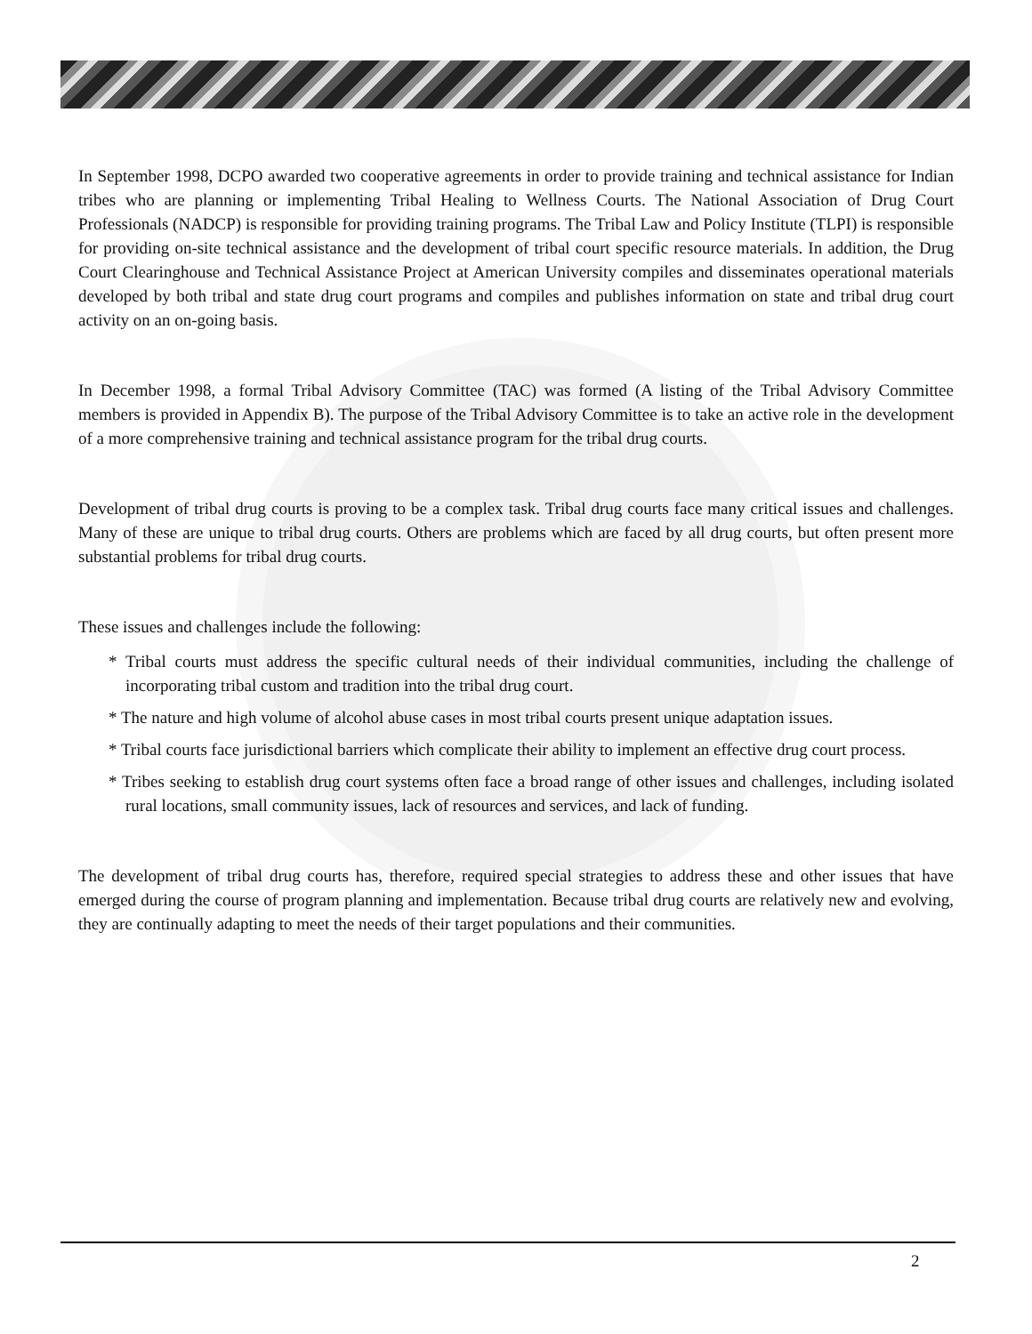In September 1998, DCPO awarded two cooperative agreements in order to provide training and technical assistance for Indian tribes who are planning or implementing Tribal Healing to Wellness Courts. The National Association of Drug Court Professionals (NADCP) is responsible for providing training programs. The Tribal Law and Policy Institute (TLPI) is responsible for providing on-site technical assistance and the development of tribal court specific resource materials. In addition, the Drug Court Clearinghouse and Technical Assistance Project at American University compiles and disseminates operational materials developed by both tribal and state drug court programs and compiles and publishes information on state and tribal drug court activity on an on-going basis.
In December 1998, a formal Tribal Advisory Committee (TAC) was formed (A listing of the Tribal Advisory Committee members is provided in Appendix B). The purpose of the Tribal Advisory Committee is to take an active role in the development of a more comprehensive training and technical assistance program for the tribal drug courts.
Development of tribal drug courts is proving to be a complex task. Tribal drug courts face many critical issues and challenges. Many of these are unique to tribal drug courts. Others are problems which are faced by all drug courts, but often present more substantial problems for tribal drug courts.
These issues and challenges include the following:
* Tribal courts must address the specific cultural needs of their individual communities, including the challenge of incorporating tribal custom and tradition into the tribal drug court.
* The nature and high volume of alcohol abuse cases in most tribal courts present unique adaptation issues.
* Tribal courts face jurisdictional barriers which complicate their ability to implement an effective drug court process.
* Tribes seeking to establish drug court systems often face a broad range of other issues and challenges, including isolated rural locations, small community issues, lack of resources and services, and lack of funding.
The development of tribal drug courts has, therefore, required special strategies to address these and other issues that have emerged during the course of program planning and implementation. Because tribal drug courts are relatively new and evolving, they are continually adapting to meet the needs of their target populations and their communities.
2